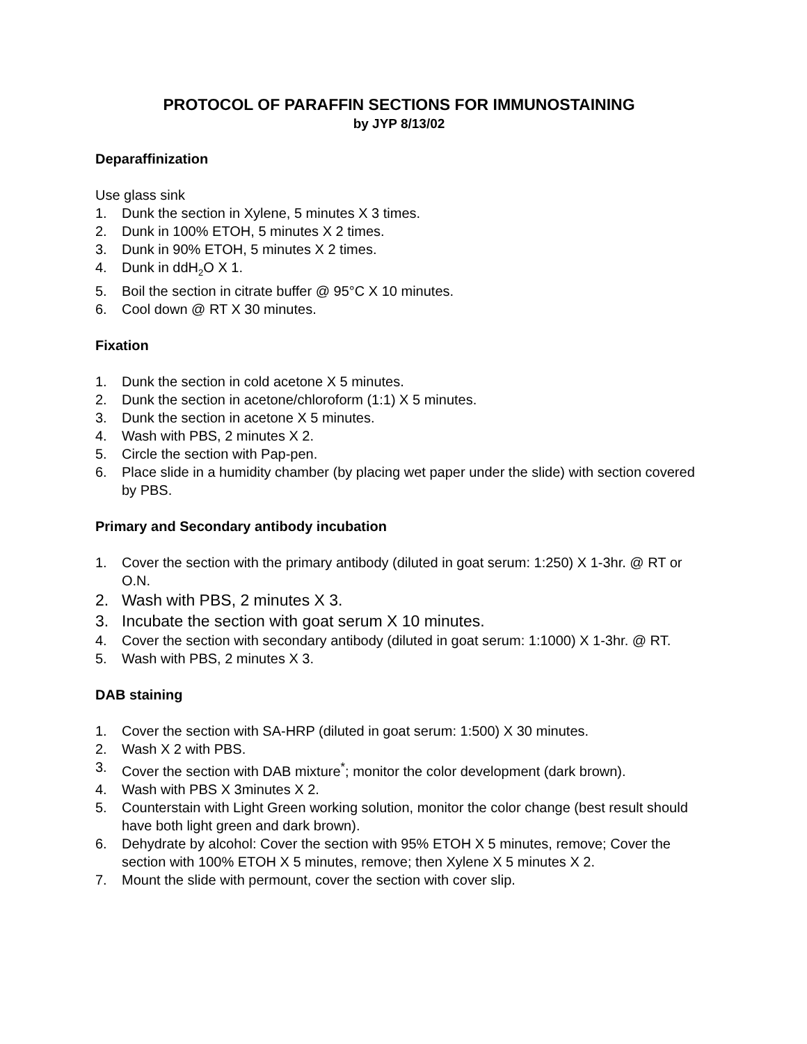PROTOCOL OF PARAFFIN SECTIONS FOR IMMUNOSTAINING
by JYP 8/13/02
Deparaffinization
Use glass sink
1. Dunk the section in Xylene, 5 minutes X 3 times.
2. Dunk in 100% ETOH, 5 minutes X 2 times.
3. Dunk in 90% ETOH, 5 minutes X 2 times.
4. Dunk in ddH<sub>2</sub>O X 1.
5. Boil the section in citrate buffer @ 95°C X 10 minutes.
6. Cool down @ RT X 30 minutes.
Fixation
1. Dunk the section in cold acetone X 5 minutes.
2. Dunk the section in acetone/chloroform (1:1) X 5 minutes.
3. Dunk the section in acetone X 5 minutes.
4. Wash with PBS, 2 minutes X 2.
5. Circle the section with Pap-pen.
6. Place slide in a humidity chamber (by placing wet paper under the slide) with section covered by PBS.
Primary and Secondary antibody incubation
1. Cover the section with the primary antibody (diluted in goat serum: 1:250) X 1-3hr. @ RT or O.N.
2. Wash with PBS, 2 minutes X 3.
3. Incubate the section with goat serum X 10 minutes.
4. Cover the section with secondary antibody (diluted in goat serum: 1:1000) X 1-3hr. @ RT.
5. Wash with PBS, 2 minutes X 3.
DAB staining
1. Cover the section with SA-HRP (diluted in goat serum: 1:500) X 30 minutes.
2. Wash X 2 with PBS.
3. Cover the section with DAB mixture<sup>*</sup>; monitor the color development (dark brown).
4. Wash with PBS X 3minutes X 2.
5. Counterstain with Light Green working solution, monitor the color change (best result should have both light green and dark brown).
6. Dehydrate by alcohol: Cover the section with 95% ETOH X 5 minutes, remove; Cover the section with 100% ETOH X 5 minutes, remove; then Xylene X 5 minutes X 2.
7. Mount the slide with permount, cover the section with cover slip.